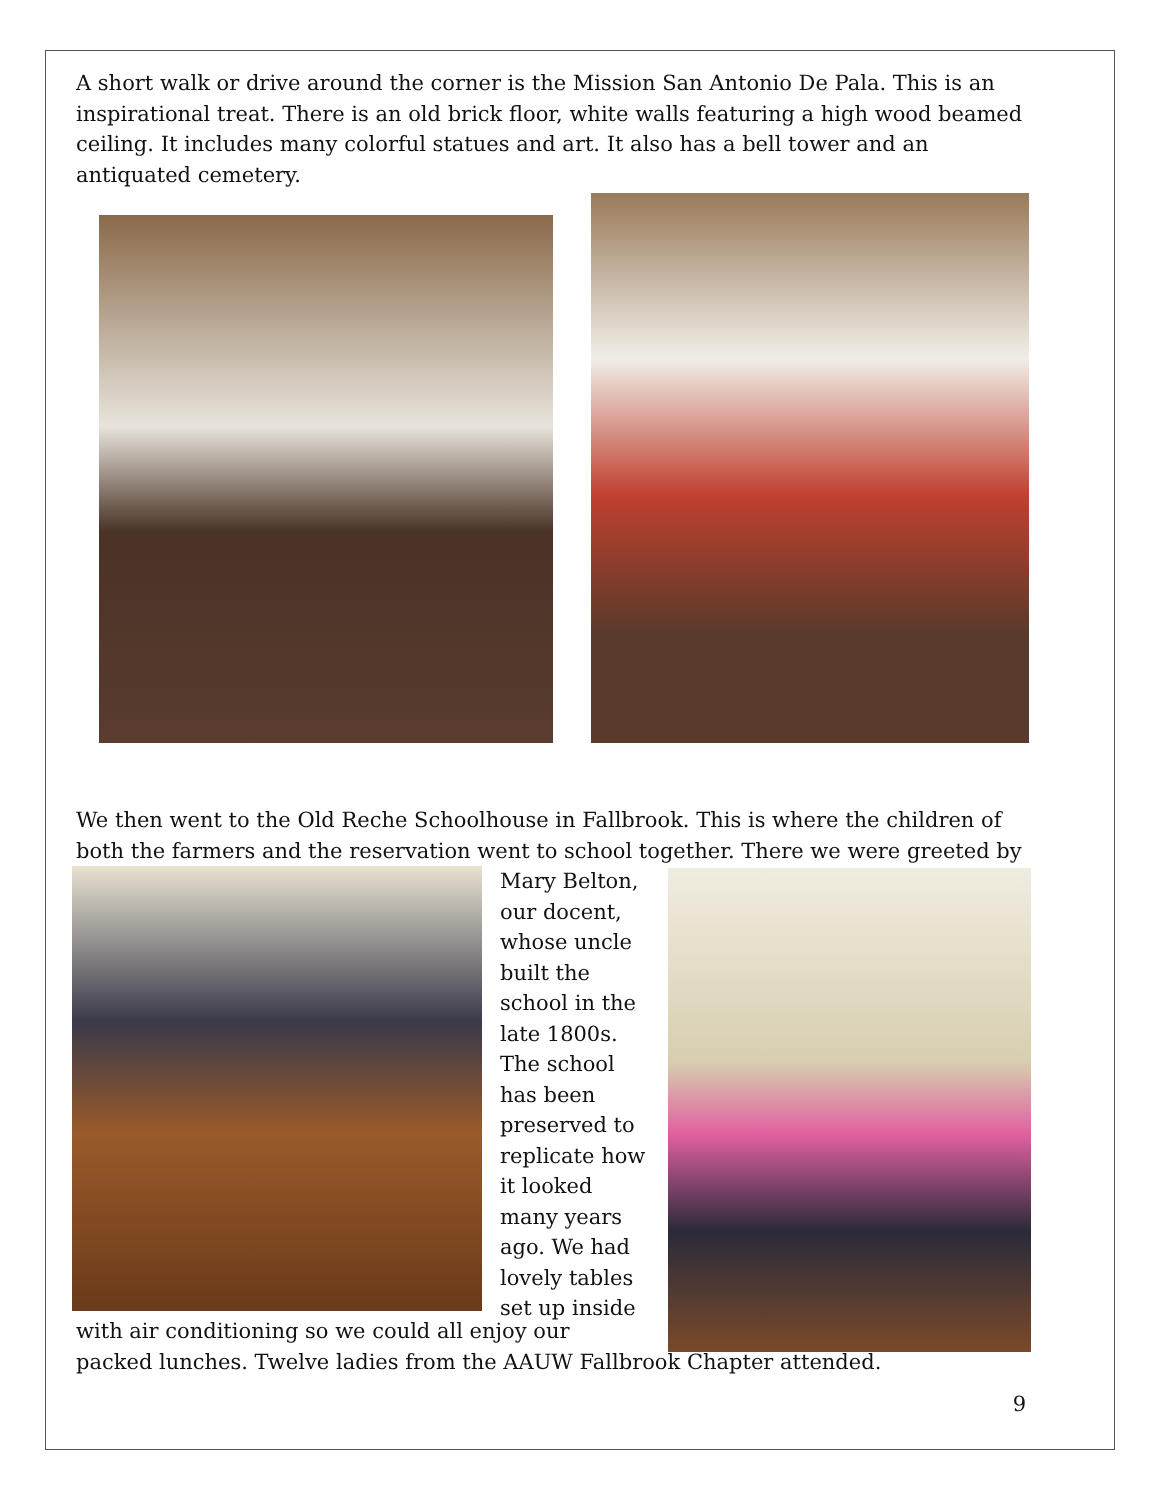A short walk or drive around the corner is the Mission San Antonio De Pala. This is an inspirational treat. There is an old brick floor, white walls featuring a high wood beamed ceiling. It includes many colorful statues and art. It also has a bell tower and an antiquated cemetery.
We then went to the Old Reche Schoolhouse in Fallbrook. This is where the children of both the farmers and the reservation went to school together. There we were greeted by
Mary Belton, our docent, whose uncle built the school in the late 1800s. The school has been preserved to replicate how it looked many years ago. We had lovely tables set up inside
with air conditioning so we could all enjoy our
packed lunches. Twelve ladies from the AAUW Fallbrook Chapter attended.
9